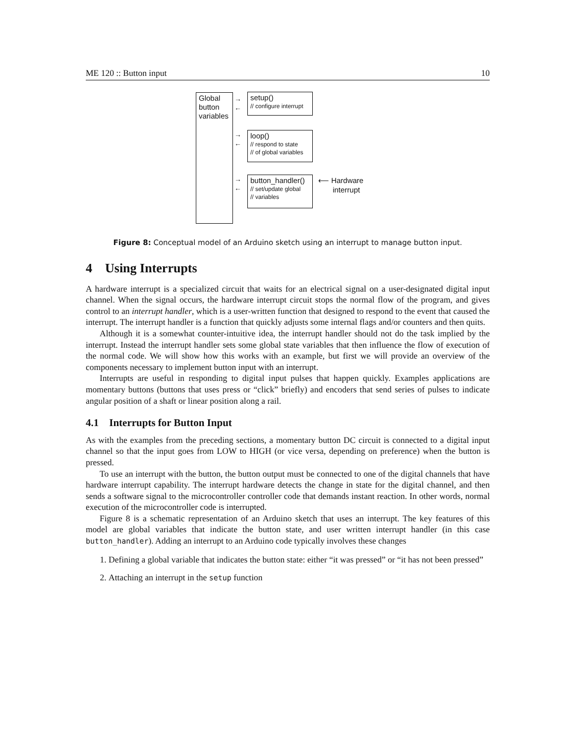ME 120 :: Button input 10
Global button variables
setup()
// configure interrupt
loop()
// respond to state
// of global variables
button_handler()
// set/update global
// variables
→
←
→
←
→
←
⟵ Hardware
interrupt
Figure 8: Conceptual model of an Arduino sketch using an interrupt to manage button input.
4 Using Interrupts
A hardware interrupt is a specialized circuit that waits for an electrical signal on a user-designated digital input channel. When the signal occurs, the hardware interrupt circuit stops the normal flow of the program, and gives control to an interrupt handler, which is a user-written function that designed to respond to the event that caused the interrupt. The interrupt handler is a function that quickly adjusts some internal flags and/or counters and then quits.
Although it is a somewhat counter-intuitive idea, the interrupt handler should not do the task implied by the interrupt. Instead the interrupt handler sets some global state variables that then influence the flow of execution of the normal code. We will show how this works with an example, but first we will provide an overview of the components necessary to implement button input with an interrupt.
Interrupts are useful in responding to digital input pulses that happen quickly. Examples applications are momentary buttons (buttons that uses press or “click” briefly) and encoders that send series of pulses to indicate angular position of a shaft or linear position along a rail.
4.1 Interrupts for Button Input
As with the examples from the preceding sections, a momentary button DC circuit is connected to a digital input channel so that the input goes from LOW to HIGH (or vice versa, depending on preference) when the button is pressed.
To use an interrupt with the button, the button output must be connected to one of the digital channels that have hardware interrupt capability. The interrupt hardware detects the change in state for the digital channel, and then sends a software signal to the microcontroller controller code that demands instant reaction. In other words, normal execution of the microcontroller code is interrupted.
Figure 8 is a schematic representation of an Arduino sketch that uses an interrupt. The key features of this model are global variables that indicate the button state, and user written interrupt handler (in this case button_handler). Adding an interrupt to an Arduino code typically involves these changes
1. Defining a global variable that indicates the button state: either “it was pressed” or “it has not been pressed”
2. Attaching an interrupt in the setup function